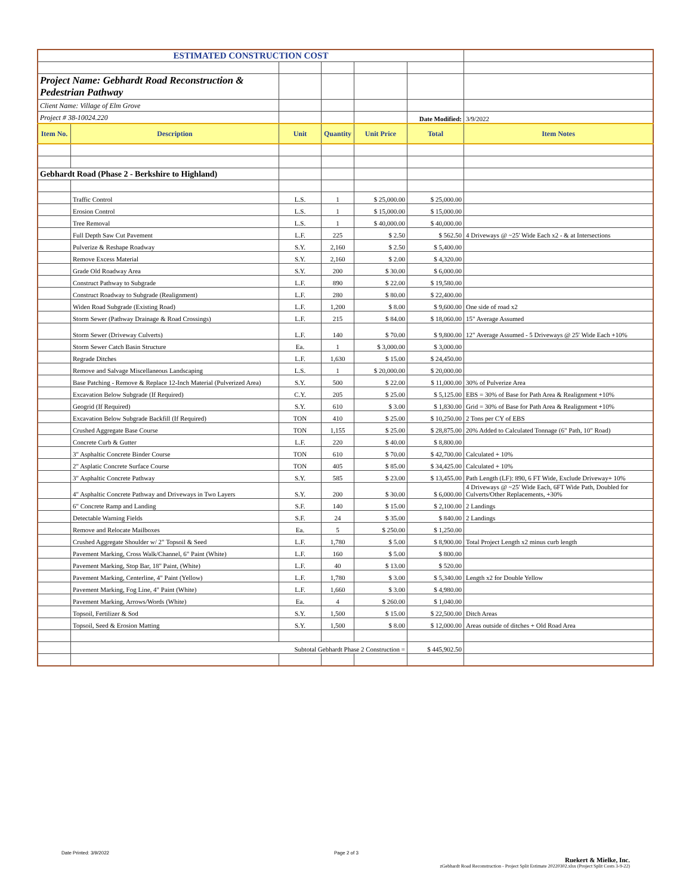| ESTIMATED CONSTRUCTION COST | | | | | | |
| Project Name: Gebhardt Road Reconstruction & Pedestrian Pathway | | | | | | |
| Client Name: Village of Elm Grove | | | | | | |
| Project # 38-10024.220 | | | | | Date Modified: | 3/9/2022 |
| Item No. | Description | Unit | Quantity | Unit Price | Total | Item Notes |
| Gebhardt Road (Phase 2 - Berkshire to Highland) | | | | | | |
| | Traffic Control | L.S. | 1 | $ 25,000.00 | $ 25,000.00 | |
| | Erosion Control | L.S. | 1 | $ 15,000.00 | $ 15,000.00 | |
| | Tree Removal | L.S. | 1 | $ 40,000.00 | $ 40,000.00 | |
| | Full Depth Saw Cut Pavement | L.F. | 225 | $ 2.50 | $ 562.50 | 4 Driveways @ ~25' Wide Each x2 - & at Intersections |
| | Pulverize & Reshape Roadway | S.Y. | 2,160 | $ 2.50 | $ 5,400.00 | |
| | Remove Excess Material | S.Y. | 2,160 | $ 2.00 | $ 4,320.00 | |
| | Grade Old Roadway Area | S.Y. | 200 | $ 30.00 | $ 6,000.00 | |
| | Construct Pathway to Subgrade | L.F. | 890 | $ 22.00 | $ 19,580.00 | |
| | Construct Roadway to Subgrade (Realignment) | L.F. | 280 | $ 80.00 | $ 22,400.00 | |
| | Widen Road Subgrade (Existing Road) | L.F. | 1,200 | $ 8.00 | $ 9,600.00 | One side of road x2 |
| | Storm Sewer (Pathway Drainage & Road Crossings) | L.F. | 215 | $ 84.00 | $ 18,060.00 | 15" Average Assumed |
| | Storm Sewer (Driveway Culverts) | L.F. | 140 | $ 70.00 | $ 9,800.00 | 12" Average Assumed - 5 Driveways @ 25' Wide Each +10% |
| | Storm Sewer Catch Basin Structure | Ea. | 1 | $ 3,000.00 | $ 3,000.00 | |
| | Regrade Ditches | L.F. | 1,630 | $ 15.00 | $ 24,450.00 | |
| | Remove and Salvage Miscellaneous Landscaping | L.S. | 1 | $ 20,000.00 | $ 20,000.00 | |
| | Base Patching - Remove & Replace 12-Inch Material (Pulverized Area) | S.Y. | 500 | $ 22.00 | $ 11,000.00 | 30% of Pulverize Area |
| | Excavation Below Subgrade (If Required) | C.Y. | 205 | $ 25.00 | $ 5,125.00 | EBS = 30% of Base for Path Area & Realignment +10% |
| | Geogrid (If Required) | S.Y. | 610 | $ 3.00 | $ 1,830.00 | Grid = 30% of Base for Path Area & Realignment +10% |
| | Excavation Below Subgrade Backfill (If Required) | TON | 410 | $ 25.00 | $ 10,250.00 | 2 Tons per CY of EBS |
| | Crushed Aggregate Base Course | TON | 1,155 | $ 25.00 | $ 28,875.00 | 20% Added to Calculated Tonnage (6" Path, 10" Road) |
| | Concrete Curb & Gutter | L.F. | 220 | $ 40.00 | $ 8,800.00 | |
| | 3" Asphaltic Concrete Binder Course | TON | 610 | $ 70.00 | $ 42,700.00 | Calculated + 10% |
| | 2" Asplatic Concrete Surface Course | TON | 405 | $ 85.00 | $ 34,425.00 | Calculated + 10% |
| | 3" Asphaltic Concrete Pathway | S.Y. | 585 | $ 23.00 | $ 13,455.00 | Path Length (LF): 890, 6 FT Wide, Exclude Driveway+ 10% |
| | 4" Asphaltic Concrete Pathway and Driveways in Two Layers | S.Y. | 200 | $ 30.00 | $ 6,000.00 | 4 Driveways @ ~25' Wide Each, 6FT Wide Path, Doubled for Culverts/Other Replacements, +30% |
| | 6" Concrete Ramp and Landing | S.F. | 140 | $ 15.00 | $ 2,100.00 | 2 Landings |
| | Detectable Warning Fields | S.F. | 24 | $ 35.00 | $ 840.00 | 2 Landings |
| | Remove and Relocate Mailboxes | Ea. | 5 | $ 250.00 | $ 1,250.00 | |
| | Crushed Aggregate Shoulder w/ 2" Topsoil & Seed | L.F. | 1,780 | $ 5.00 | $ 8,900.00 | Total Project Length x2 minus curb length |
| | Pavement Marking, Cross Walk/Channel, 6" Paint (White) | L.F. | 160 | $ 5.00 | $ 800.00 | |
| | Pavement Marking, Stop Bar, 18" Paint, (White) | L.F. | 40 | $ 13.00 | $ 520.00 | |
| | Pavement Marking, Centerline, 4" Paint (Yellow) | L.F. | 1,780 | $ 3.00 | $ 5,340.00 | Length x2 for Double Yellow |
| | Pavement Marking, Fog Line, 4" Paint (White) | L.F. | 1,660 | $ 3.00 | $ 4,980.00 | |
| | Pavement Marking, Arrows/Words (White) | Ea. | 4 | $ 260.00 | $ 1,040.00 | |
| | Topsoil, Fertilizer & Sod | S.Y. | 1,500 | $ 15.00 | $ 22,500.00 | Ditch Areas |
| | Topsoil, Seed & Erosion Matting | S.Y. | 1,500 | $ 8.00 | $ 12,000.00 | Areas outside of ditches + Old Road Area |
| | Subtotal Gebhardt Phase 2 Construction = | | | | $ 445,902.50 | |
Date Printed: 3/9/2022 Page 2 of 3
Ruekert & Mielke, Inc.
zGebhardt Road Reconstruction - Project Split Estimate 20220302.xlsx (Project Split Costs 3-9-22)